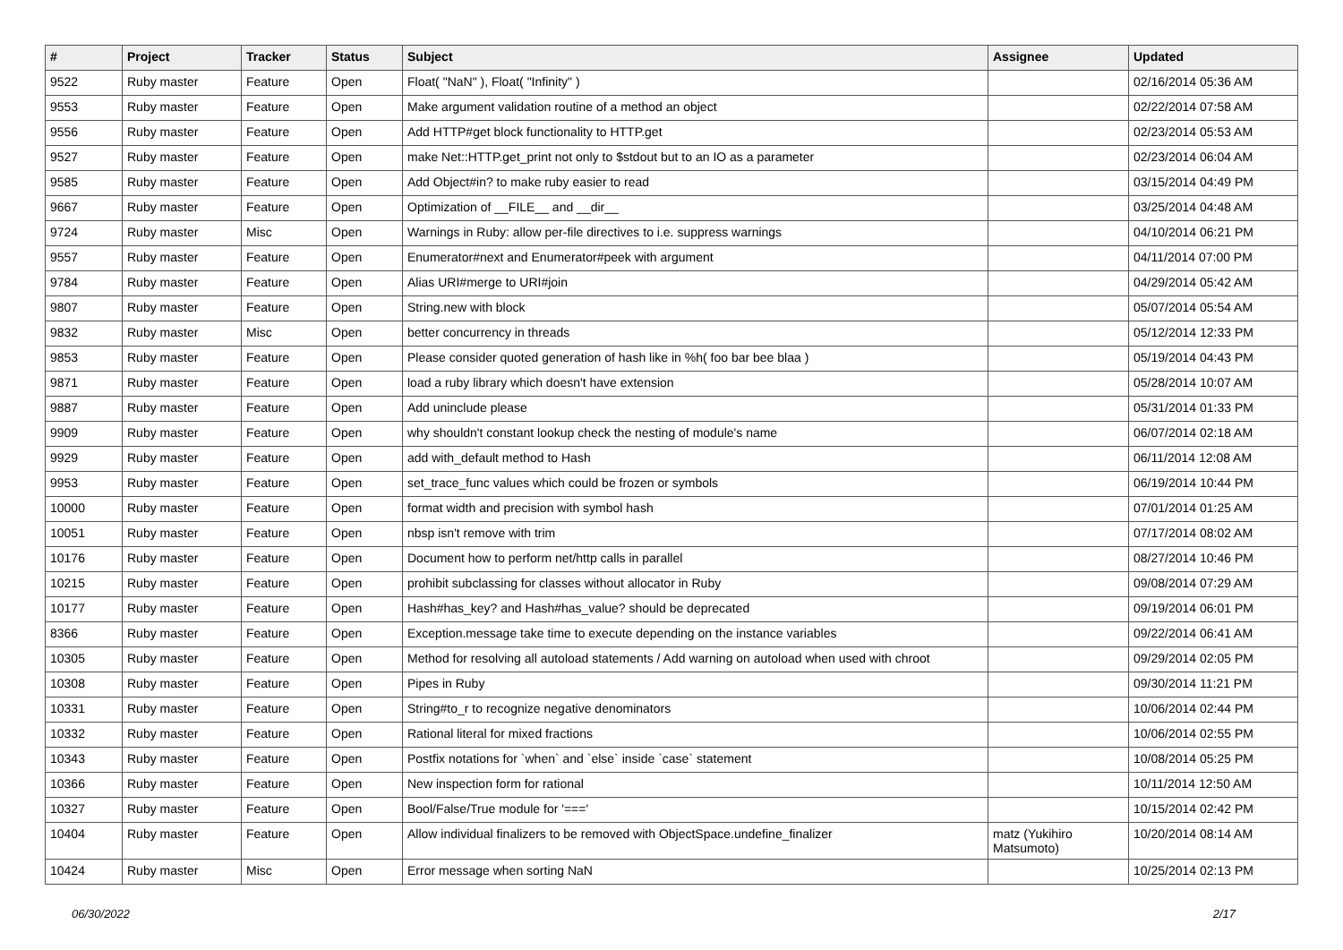| # | Project | Tracker | Status | Subject | Assignee | Updated |
| --- | --- | --- | --- | --- | --- | --- |
| 9522 | Ruby master | Feature | Open | Float( "NaN" ), Float( "Infinity" ) | | 02/16/2014 05:36 AM |
| 9553 | Ruby master | Feature | Open | Make argument validation routine of a method an object | | 02/22/2014 07:58 AM |
| 9556 | Ruby master | Feature | Open | Add HTTP#get block functionality to HTTP.get | | 02/23/2014 05:53 AM |
| 9527 | Ruby master | Feature | Open | make Net::HTTP.get_print not only to $stdout but to an IO as a parameter | | 02/23/2014 06:04 AM |
| 9585 | Ruby master | Feature | Open | Add Object#in? to make ruby easier to read | | 03/15/2014 04:49 PM |
| 9667 | Ruby master | Feature | Open | Optimization of __FILE__ and __dir__ | | 03/25/2014 04:48 AM |
| 9724 | Ruby master | Misc | Open | Warnings in Ruby: allow per-file directives to i.e. suppress warnings | | 04/10/2014 06:21 PM |
| 9557 | Ruby master | Feature | Open | Enumerator#next and Enumerator#peek with argument | | 04/11/2014 07:00 PM |
| 9784 | Ruby master | Feature | Open | Alias URI#merge to URI#join | | 04/29/2014 05:42 AM |
| 9807 | Ruby master | Feature | Open | String.new with block | | 05/07/2014 05:54 AM |
| 9832 | Ruby master | Misc | Open | better concurrency in threads | | 05/12/2014 12:33 PM |
| 9853 | Ruby master | Feature | Open | Please consider quoted generation of hash like in %h( foo bar bee blaa ) | | 05/19/2014 04:43 PM |
| 9871 | Ruby master | Feature | Open | load a ruby library which doesn't have extension | | 05/28/2014 10:07 AM |
| 9887 | Ruby master | Feature | Open | Add uninclude please | | 05/31/2014 01:33 PM |
| 9909 | Ruby master | Feature | Open | why shouldn't constant lookup check the nesting of module's name | | 06/07/2014 02:18 AM |
| 9929 | Ruby master | Feature | Open | add with_default method to Hash | | 06/11/2014 12:08 AM |
| 9953 | Ruby master | Feature | Open | set_trace_func values which could be frozen or symbols | | 06/19/2014 10:44 PM |
| 10000 | Ruby master | Feature | Open | format width and precision with symbol hash | | 07/01/2014 01:25 AM |
| 10051 | Ruby master | Feature | Open | nbsp isn't remove with trim | | 07/17/2014 08:02 AM |
| 10176 | Ruby master | Feature | Open | Document how to perform net/http calls in parallel | | 08/27/2014 10:46 PM |
| 10215 | Ruby master | Feature | Open | prohibit subclassing for classes without allocator in Ruby | | 09/08/2014 07:29 AM |
| 10177 | Ruby master | Feature | Open | Hash#has_key? and Hash#has_value? should be deprecated | | 09/19/2014 06:01 PM |
| 8366 | Ruby master | Feature | Open | Exception.message take time to execute depending on the instance variables | | 09/22/2014 06:41 AM |
| 10305 | Ruby master | Feature | Open | Method for resolving all autoload statements / Add warning on autoload when used with chroot | | 09/29/2014 02:05 PM |
| 10308 | Ruby master | Feature | Open | Pipes in Ruby | | 09/30/2014 11:21 PM |
| 10331 | Ruby master | Feature | Open | String#to_r to recognize negative denominators | | 10/06/2014 02:44 PM |
| 10332 | Ruby master | Feature | Open | Rational literal for mixed fractions | | 10/06/2014 02:55 PM |
| 10343 | Ruby master | Feature | Open | Postfix notations for `when` and `else` inside `case` statement | | 10/08/2014 05:25 PM |
| 10366 | Ruby master | Feature | Open | New inspection form for rational | | 10/11/2014 12:50 AM |
| 10327 | Ruby master | Feature | Open | Bool/False/True module for '===' | | 10/15/2014 02:42 PM |
| 10404 | Ruby master | Feature | Open | Allow individual finalizers to be removed with ObjectSpace.undefine_finalizer | matz (Yukihiro Matsumoto) | 10/20/2014 08:14 AM |
| 10424 | Ruby master | Misc | Open | Error message when sorting NaN | | 10/25/2014 02:13 PM |
06/30/2022 2/17